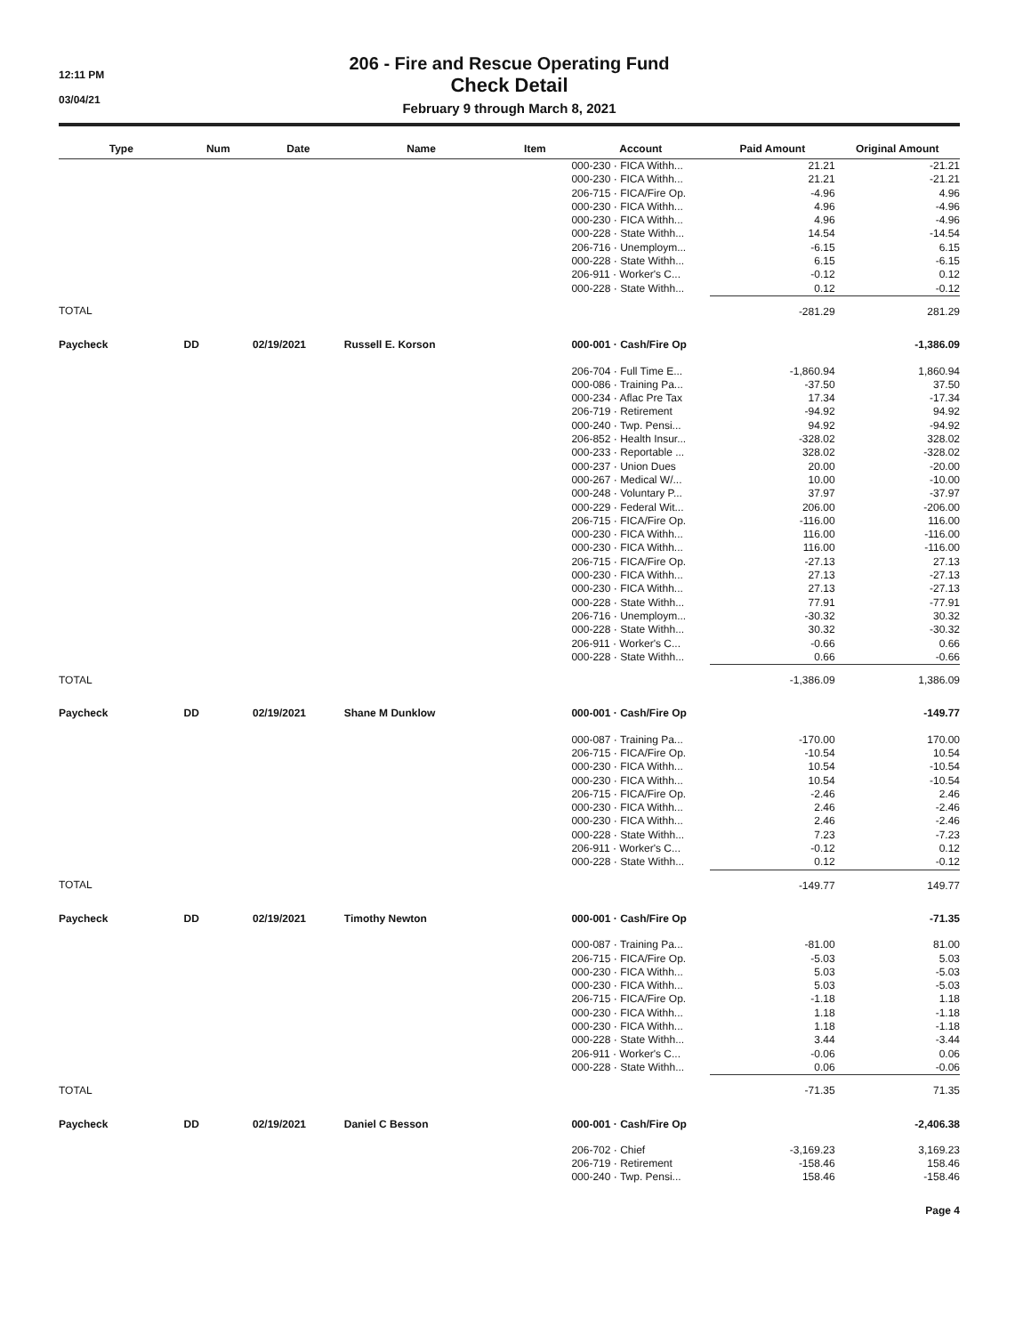12:11 PM
03/04/21
206 - Fire and Rescue Operating Fund
Check Detail
February 9 through March 8, 2021
| Type | Num | Date | Name | Item | Account | Paid Amount | Original Amount |
| --- | --- | --- | --- | --- | --- | --- | --- |
| | | | | | 000-230 · FICA Withh... | 21.21 | -21.21 |
| | | | | | 000-230 · FICA Withh... | 21.21 | -21.21 |
| | | | | | 206-715 · FICA/Fire Op. | -4.96 | 4.96 |
| | | | | | 000-230 · FICA Withh... | 4.96 | -4.96 |
| | | | | | 000-230 · FICA Withh... | 4.96 | -4.96 |
| | | | | | 000-228 · State Withh... | 14.54 | -14.54 |
| | | | | | 206-716 · Unemploym... | -6.15 | 6.15 |
| | | | | | 000-228 · State Withh... | 6.15 | -6.15 |
| | | | | | 206-911 · Worker's C... | -0.12 | 0.12 |
| | | | | | 000-228 · State Withh... | 0.12 | -0.12 |
| TOTAL | | | | | | -281.29 | 281.29 |
| Paycheck | DD | 02/19/2021 | Russell E. Korson | | 000-001 · Cash/Fire Op | | -1,386.09 |
| | | | | | 206-704 · Full Time E... | -1,860.94 | 1,860.94 |
| | | | | | 000-086 · Training Pa... | -37.50 | 37.50 |
| | | | | | 000-234 · Aflac Pre Tax | 17.34 | -17.34 |
| | | | | | 206-719 · Retirement | -94.92 | 94.92 |
| | | | | | 000-240 · Twp. Pensi... | 94.92 | -94.92 |
| | | | | | 206-852 · Health Insur... | -328.02 | 328.02 |
| | | | | | 000-233 · Reportable ... | 328.02 | -328.02 |
| | | | | | 000-237 · Union Dues | 20.00 | -20.00 |
| | | | | | 000-267 · Medical W/... | 10.00 | -10.00 |
| | | | | | 000-248 · Voluntary P... | 37.97 | -37.97 |
| | | | | | 000-229 · Federal Wit... | 206.00 | -206.00 |
| | | | | | 206-715 · FICA/Fire Op. | -116.00 | 116.00 |
| | | | | | 000-230 · FICA Withh... | 116.00 | -116.00 |
| | | | | | 000-230 · FICA Withh... | 116.00 | -116.00 |
| | | | | | 206-715 · FICA/Fire Op. | -27.13 | 27.13 |
| | | | | | 000-230 · FICA Withh... | 27.13 | -27.13 |
| | | | | | 000-230 · FICA Withh... | 27.13 | -27.13 |
| | | | | | 000-228 · State Withh... | 77.91 | -77.91 |
| | | | | | 206-716 · Unemploym... | -30.32 | 30.32 |
| | | | | | 000-228 · State Withh... | 30.32 | -30.32 |
| | | | | | 206-911 · Worker's C... | -0.66 | 0.66 |
| | | | | | 000-228 · State Withh... | 0.66 | -0.66 |
| TOTAL | | | | | | -1,386.09 | 1,386.09 |
| Paycheck | DD | 02/19/2021 | Shane M Dunklow | | 000-001 · Cash/Fire Op | | -149.77 |
| | | | | | 000-087 · Training Pa... | -170.00 | 170.00 |
| | | | | | 206-715 · FICA/Fire Op. | -10.54 | 10.54 |
| | | | | | 000-230 · FICA Withh... | 10.54 | -10.54 |
| | | | | | 000-230 · FICA Withh... | 10.54 | -10.54 |
| | | | | | 206-715 · FICA/Fire Op. | -2.46 | 2.46 |
| | | | | | 000-230 · FICA Withh... | 2.46 | -2.46 |
| | | | | | 000-230 · FICA Withh... | 2.46 | -2.46 |
| | | | | | 000-228 · State Withh... | 7.23 | -7.23 |
| | | | | | 206-911 · Worker's C... | -0.12 | 0.12 |
| | | | | | 000-228 · State Withh... | 0.12 | -0.12 |
| TOTAL | | | | | | -149.77 | 149.77 |
| Paycheck | DD | 02/19/2021 | Timothy Newton | | 000-001 · Cash/Fire Op | | -71.35 |
| | | | | | 000-087 · Training Pa... | -81.00 | 81.00 |
| | | | | | 206-715 · FICA/Fire Op. | -5.03 | 5.03 |
| | | | | | 000-230 · FICA Withh... | 5.03 | -5.03 |
| | | | | | 000-230 · FICA Withh... | 5.03 | -5.03 |
| | | | | | 206-715 · FICA/Fire Op. | -1.18 | 1.18 |
| | | | | | 000-230 · FICA Withh... | 1.18 | -1.18 |
| | | | | | 000-230 · FICA Withh... | 1.18 | -1.18 |
| | | | | | 000-228 · State Withh... | 3.44 | -3.44 |
| | | | | | 206-911 · Worker's C... | -0.06 | 0.06 |
| | | | | | 000-228 · State Withh... | 0.06 | -0.06 |
| TOTAL | | | | | | -71.35 | 71.35 |
| Paycheck | DD | 02/19/2021 | Daniel C Besson | | 000-001 · Cash/Fire Op | | -2,406.38 |
| | | | | | 206-702 · Chief | -3,169.23 | 3,169.23 |
| | | | | | 206-719 · Retirement | -158.46 | 158.46 |
| | | | | | 000-240 · Twp. Pensi... | 158.46 | -158.46 |
Page 4